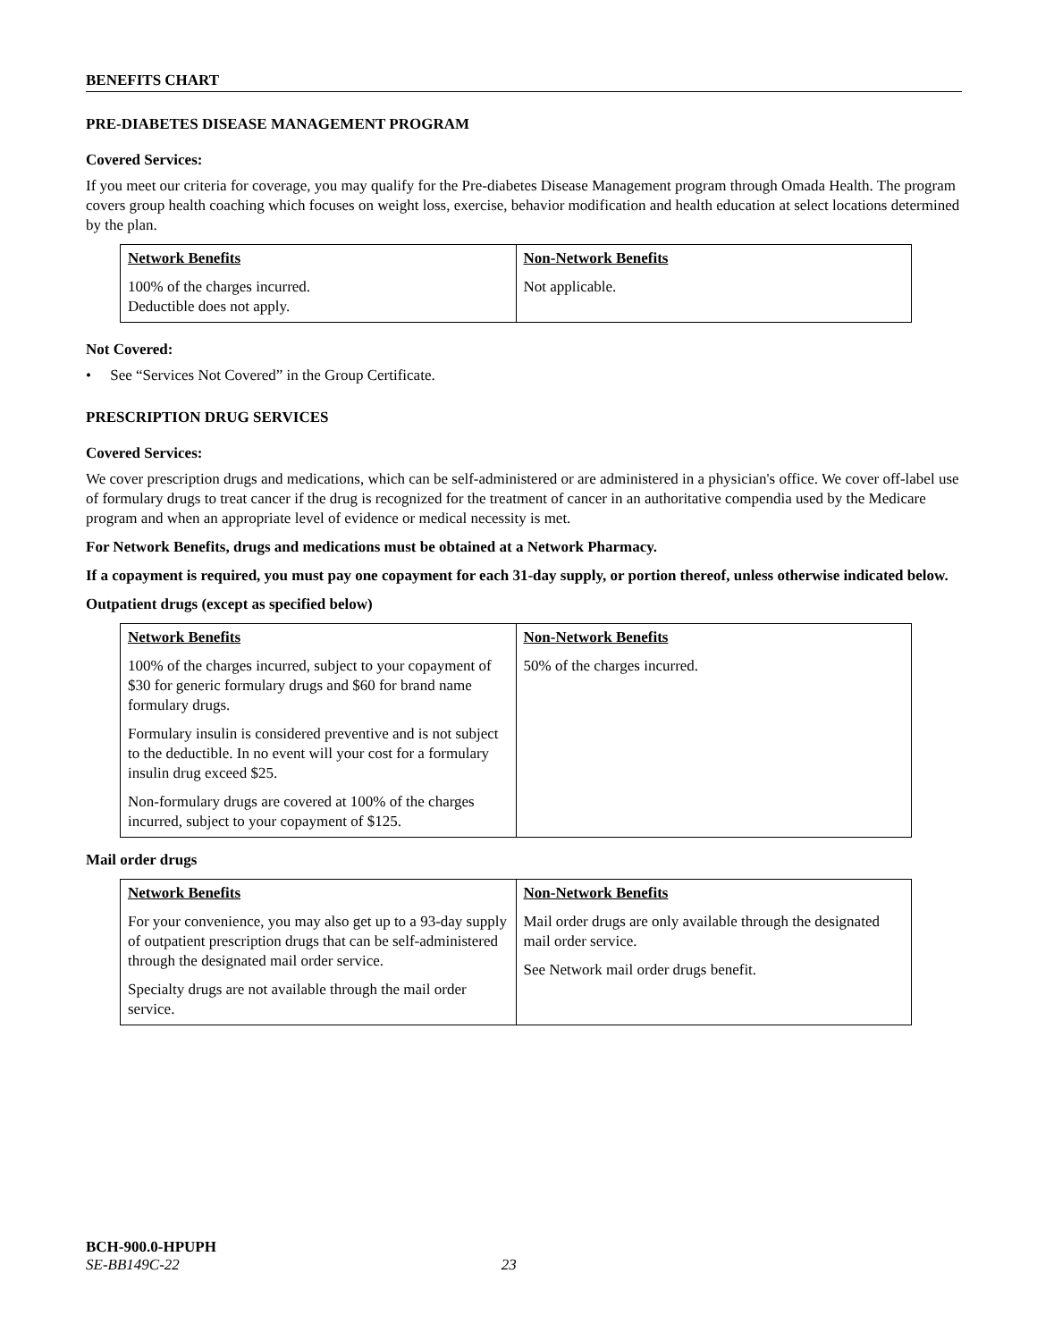BENEFITS CHART
PRE-DIABETES DISEASE MANAGEMENT PROGRAM
Covered Services:
If you meet our criteria for coverage, you may qualify for the Pre-diabetes Disease Management program through Omada Health. The program covers group health coaching which focuses on weight loss, exercise, behavior modification and health education at select locations determined by the plan.
| Network Benefits | Non-Network Benefits |
| --- | --- |
| 100% of the charges incurred. Deductible does not apply. | Not applicable. |
Not Covered:
• See “Services Not Covered” in the Group Certificate.
PRESCRIPTION DRUG SERVICES
Covered Services:
We cover prescription drugs and medications, which can be self-administered or are administered in a physician's office. We cover off-label use of formulary drugs to treat cancer if the drug is recognized for the treatment of cancer in an authoritative compendia used by the Medicare program and when an appropriate level of evidence or medical necessity is met.
For Network Benefits, drugs and medications must be obtained at a Network Pharmacy.
If a copayment is required, you must pay one copayment for each 31-day supply, or portion thereof, unless otherwise indicated below.
Outpatient drugs (except as specified below)
| Network Benefits | Non-Network Benefits |
| --- | --- |
| 100% of the charges incurred, subject to your copayment of $30 for generic formulary drugs and $60 for brand name formulary drugs. Formulary insulin is considered preventive and is not subject to the deductible. In no event will your cost for a formulary insulin drug exceed $25. Non-formulary drugs are covered at 100% of the charges incurred, subject to your copayment of $125. | 50% of the charges incurred. |
Mail order drugs
| Network Benefits | Non-Network Benefits |
| --- | --- |
| For your convenience, you may also get up to a 93-day supply of outpatient prescription drugs that can be self-administered through the designated mail order service. Specialty drugs are not available through the mail order service. | Mail order drugs are only available through the designated mail order service. See Network mail order drugs benefit. |
BCH-900.0-HPUPH
SE-BB149C-22 23